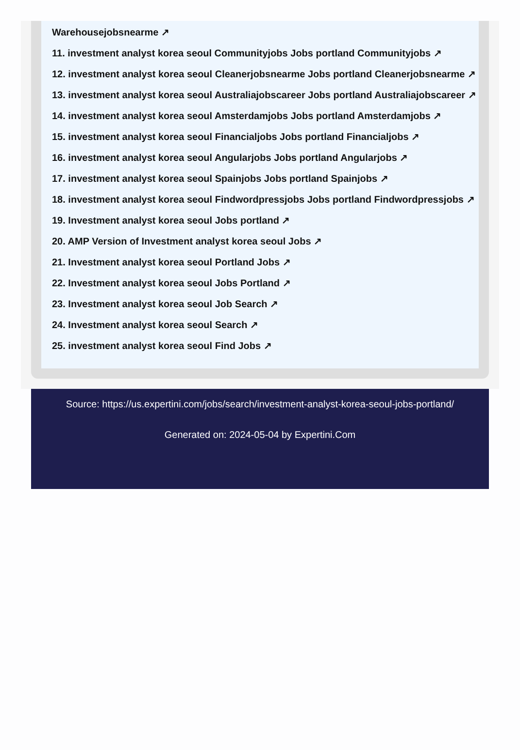Warehousejobsnearme ↗
11. investment analyst korea seoul Communityjobs Jobs portland Communityjobs ↗
12. investment analyst korea seoul Cleanerjobsnearme Jobs portland Cleanerjobsnearme ↗
13. investment analyst korea seoul Australiajobscareer Jobs portland Australiajobscareer ↗
14. investment analyst korea seoul Amsterdamjobs Jobs portland Amsterdamjobs ↗
15. investment analyst korea seoul Financialjobs Jobs portland Financialjobs ↗
16. investment analyst korea seoul Angularjobs Jobs portland Angularjobs ↗
17. investment analyst korea seoul Spainjobs Jobs portland Spainjobs ↗
18. investment analyst korea seoul Findwordpressjobs Jobs portland Findwordpressjobs ↗
19. Investment analyst korea seoul Jobs portland ↗
20. AMP Version of Investment analyst korea seoul Jobs ↗
21. Investment analyst korea seoul Portland Jobs ↗
22. Investment analyst korea seoul Jobs Portland ↗
23. Investment analyst korea seoul Job Search ↗
24. Investment analyst korea seoul Search ↗
25. investment analyst korea seoul Find Jobs ↗
Source: https://us.expertini.com/jobs/search/investment-analyst-korea-seoul-jobs-portland/
Generated on: 2024-05-04 by Expertini.Com